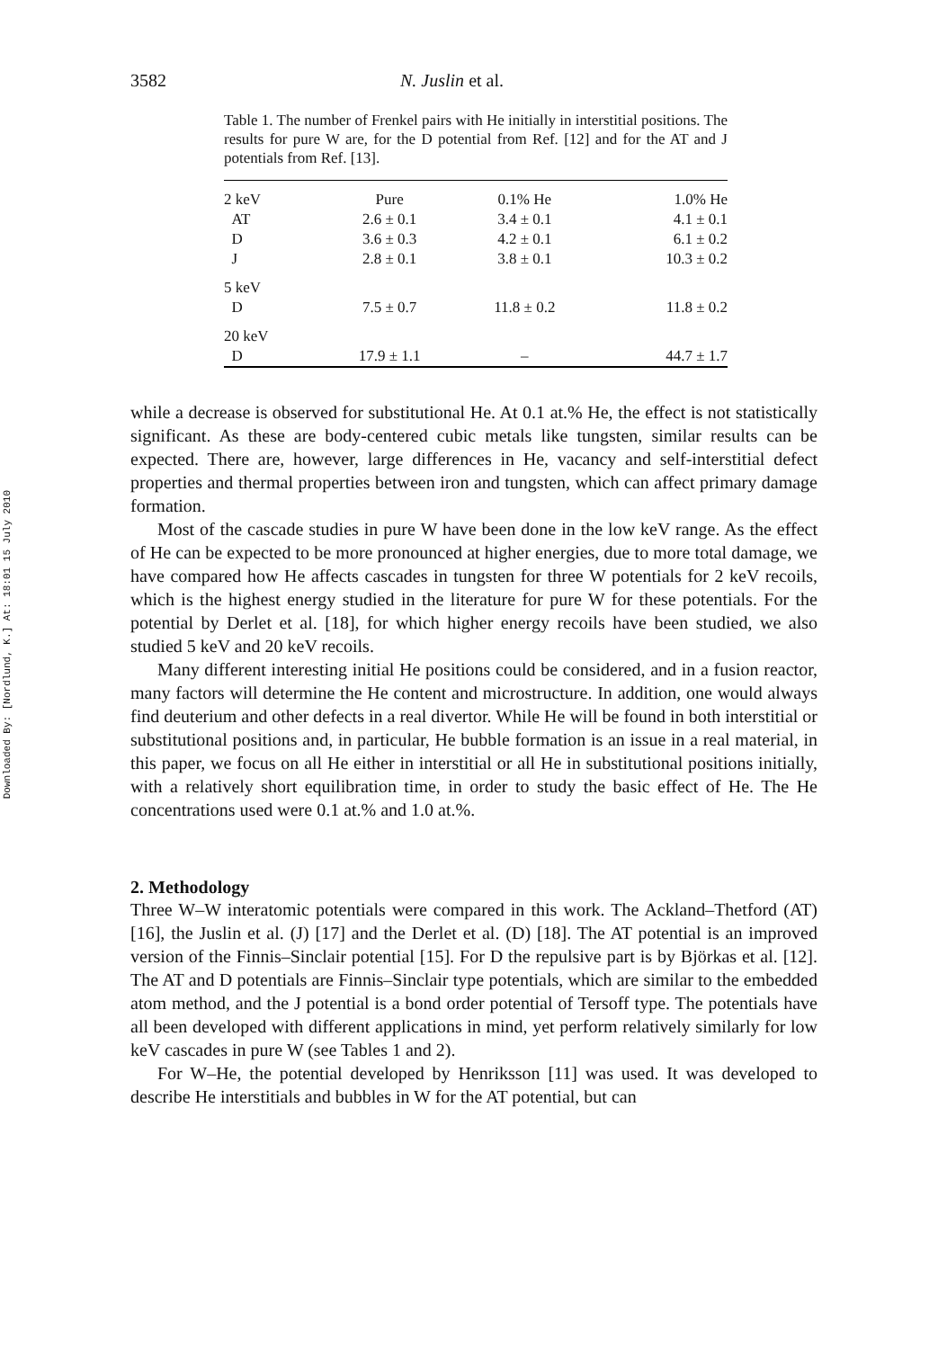Downloaded By: [Nordlund, K.] At: 18:01 15 July 2010
3582 N. Juslin et al.
Table 1. The number of Frenkel pairs with He initially in interstitial positions. The results for pure W are, for the D potential from Ref. [12] and for the AT and J potentials from Ref. [13].
| 2 keV | Pure | 0.1% He | 1.0% He |
| AT | 2.6 ± 0.1 | 3.4 ± 0.1 | 4.1 ± 0.1 |
| D | 3.6 ± 0.3 | 4.2 ± 0.1 | 6.1 ± 0.2 |
| J | 2.8 ± 0.1 | 3.8 ± 0.1 | 10.3 ± 0.2 |
| 5 keV | | | |
| D | 7.5 ± 0.7 | 11.8 ± 0.2 | 11.8 ± 0.2 |
| 20 keV | | | |
| D | 17.9 ± 1.1 | – | 44.7 ± 1.7 |
while a decrease is observed for substitutional He. At 0.1 at.% He, the effect is not statistically significant. As these are body-centered cubic metals like tungsten, similar results can be expected. There are, however, large differences in He, vacancy and self-interstitial defect properties and thermal properties between iron and tungsten, which can affect primary damage formation.
Most of the cascade studies in pure W have been done in the low keV range. As the effect of He can be expected to be more pronounced at higher energies, due to more total damage, we have compared how He affects cascades in tungsten for three W potentials for 2 keV recoils, which is the highest energy studied in the literature for pure W for these potentials. For the potential by Derlet et al. [18], for which higher energy recoils have been studied, we also studied 5 keV and 20 keV recoils.
Many different interesting initial He positions could be considered, and in a fusion reactor, many factors will determine the He content and microstructure. In addition, one would always find deuterium and other defects in a real divertor. While He will be found in both interstitial or substitutional positions and, in particular, He bubble formation is an issue in a real material, in this paper, we focus on all He either in interstitial or all He in substitutional positions initially, with a relatively short equilibration time, in order to study the basic effect of He. The He concentrations used were 0.1 at.% and 1.0 at.%.
2. Methodology
Three W–W interatomic potentials were compared in this work. The Ackland–Thetford (AT) [16], the Juslin et al. (J) [17] and the Derlet et al. (D) [18]. The AT potential is an improved version of the Finnis–Sinclair potential [15]. For D the repulsive part is by Björkas et al. [12]. The AT and D potentials are Finnis–Sinclair type potentials, which are similar to the embedded atom method, and the J potential is a bond order potential of Tersoff type. The potentials have all been developed with different applications in mind, yet perform relatively similarly for low keV cascades in pure W (see Tables 1 and 2).
For W–He, the potential developed by Henriksson [11] was used. It was developed to describe He interstitials and bubbles in W for the AT potential, but can